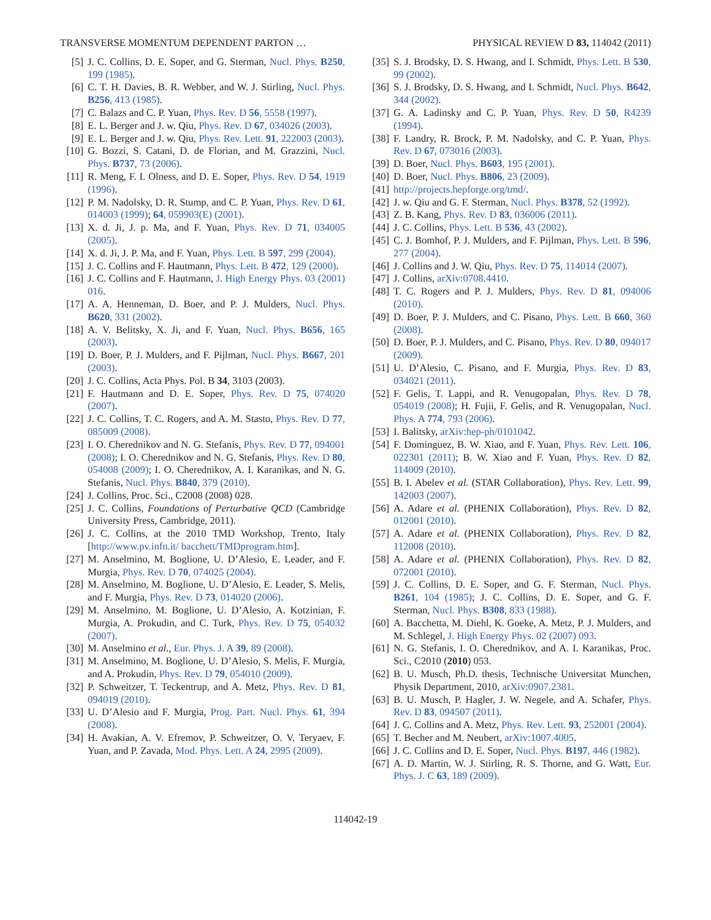TRANSVERSE MOMENTUM DEPENDENT PARTON … PHYSICAL REVIEW D 83, 114042 (2011)
[5] J. C. Collins, D. E. Soper, and G. Sterman, Nucl. Phys. B250, 199 (1985).
[6] C. T. H. Davies, B. R. Webber, and W. J. Stirling, Nucl. Phys. B256, 413 (1985).
[7] C. Balazs and C. P. Yuan, Phys. Rev. D 56, 5558 (1997).
[8] E. L. Berger and J. w. Qiu, Phys. Rev. D 67, 034026 (2003).
[9] E. L. Berger and J. w. Qiu, Phys. Rev. Lett. 91, 222003 (2003).
[10] G. Bozzi, S. Catani, D. de Florian, and M. Grazzini, Nucl. Phys. B737, 73 (2006).
[11] R. Meng, F. I. Olness, and D. E. Soper, Phys. Rev. D 54, 1919 (1996).
[12] P. M. Nadolsky, D. R. Stump, and C. P. Yuan, Phys. Rev. D 61, 014003 (1999); 64, 059903(E) (2001).
[13] X. d. Ji, J. p. Ma, and F. Yuan, Phys. Rev. D 71, 034005 (2005).
[14] X. d. Ji, J. P. Ma, and F. Yuan, Phys. Lett. B 597, 299 (2004).
[15] J. C. Collins and F. Hautmann, Phys. Lett. B 472, 129 (2000).
[16] J. C. Collins and F. Hautmann, J. High Energy Phys. 03 (2001) 016.
[17] A. A. Henneman, D. Boer, and P. J. Mulders, Nucl. Phys. B620, 331 (2002).
[18] A. V. Belitsky, X. Ji, and F. Yuan, Nucl. Phys. B656, 165 (2003).
[19] D. Boer, P. J. Mulders, and F. Pijlman, Nucl. Phys. B667, 201 (2003).
[20] J. C. Collins, Acta Phys. Pol. B 34, 3103 (2003).
[21] F. Hautmann and D. E. Soper, Phys. Rev. D 75, 074020 (2007).
[22] J. C. Collins, T. C. Rogers, and A. M. Stasto, Phys. Rev. D 77, 085009 (2008).
[23] I. O. Cherednikov and N. G. Stefanis, Phys. Rev. D 77, 094001 (2008); I. O. Cherednikov and N. G. Stefanis, Phys. Rev. D 80, 054008 (2009); I. O. Cherednikov, A. I. Karanikas, and N. G. Stefanis, Nucl. Phys. B840, 379 (2010).
[24] J. Collins, Proc. Sci., C2008 (2008) 028.
[25] J. C. Collins, Foundations of Perturbative QCD (Cambridge University Press, Cambridge, 2011).
[26] J. C. Collins, at the 2010 TMD Workshop, Trento, Italy [http://www.pv.infn.it/ bacchett/TMDprogram.htm].
[27] M. Anselmino, M. Boglione, U. D’Alesio, E. Leader, and F. Murgia, Phys. Rev. D 70, 074025 (2004).
[28] M. Anselmino, M. Boglione, U. D’Alesio, E. Leader, S. Melis, and F. Murgia, Phys. Rev. D 73, 014020 (2006).
[29] M. Anselmino, M. Boglione, U. D’Alesio, A. Kotzinian, F. Murgia, A. Prokudin, and C. Turk, Phys. Rev. D 75, 054032 (2007).
[30] M. Anselmino et al., Eur. Phys. J. A 39, 89 (2008).
[31] M. Anselmino, M. Boglione, U. D’Alesio, S. Melis, F. Murgia, and A. Prokudin, Phys. Rev. D 79, 054010 (2009).
[32] P. Schweitzer, T. Teckentrup, and A. Metz, Phys. Rev. D 81, 094019 (2010).
[33] U. D’Alesio and F. Murgia, Prog. Part. Nucl. Phys. 61, 394 (2008).
[34] H. Avakian, A. V. Efremov, P. Schweitzer, O. V. Teryaev, F. Yuan, and P. Zavada, Mod. Phys. Lett. A 24, 2995 (2009).
[35] S. J. Brodsky, D. S. Hwang, and I. Schmidt, Phys. Lett. B 530, 99 (2002).
[36] S. J. Brodsky, D. S. Hwang, and I. Schmidt, Nucl. Phys. B642, 344 (2002).
[37] G. A. Ladinsky and C. P. Yuan, Phys. Rev. D 50, R4239 (1994).
[38] F. Landry, R. Brock, P. M. Nadolsky, and C. P. Yuan, Phys. Rev. D 67, 073016 (2003).
[39] D. Boer, Nucl. Phys. B603, 195 (2001).
[40] D. Boer, Nucl. Phys. B806, 23 (2009).
[41] http://projects.hepforge.org/tmd/.
[42] J. w. Qiu and G. F. Sterman, Nucl. Phys. B378, 52 (1992).
[43] Z. B. Kang, Phys. Rev. D 83, 036006 (2011).
[44] J. C. Collins, Phys. Lett. B 536, 43 (2002).
[45] C. J. Bomhof, P. J. Mulders, and F. Pijlman, Phys. Lett. B 596, 277 (2004).
[46] J. Collins and J. W. Qiu, Phys. Rev. D 75, 114014 (2007).
[47] J. Collins, arXiv:0708.4410.
[48] T. C. Rogers and P. J. Mulders, Phys. Rev. D 81, 094006 (2010).
[49] D. Boer, P. J. Mulders, and C. Pisano, Phys. Lett. B 660, 360 (2008).
[50] D. Boer, P. J. Mulders, and C. Pisano, Phys. Rev. D 80, 094017 (2009).
[51] U. D’Alesio, C. Pisano, and F. Murgia, Phys. Rev. D 83, 034021 (2011).
[52] F. Gelis, T. Lappi, and R. Venugopalan, Phys. Rev. D 78, 054019 (2008); H. Fujii, F. Gelis, and R. Venugopalan, Nucl. Phys. A 774, 793 (2006).
[53] I. Balitsky, arXiv:hep-ph/0101042.
[54] F. Dominguez, B. W. Xiao, and F. Yuan, Phys. Rev. Lett. 106, 022301 (2011); B. W. Xiao and F. Yuan, Phys. Rev. D 82, 114009 (2010).
[55] B. I. Abelev et al. (STAR Collaboration), Phys. Rev. Lett. 99, 142003 (2007).
[56] A. Adare et al. (PHENIX Collaboration), Phys. Rev. D 82, 012001 (2010).
[57] A. Adare et al. (PHENIX Collaboration), Phys. Rev. D 82, 112008 (2010).
[58] A. Adare et al. (PHENIX Collaboration), Phys. Rev. D 82, 072001 (2010).
[59] J. C. Collins, D. E. Soper, and G. F. Sterman, Nucl. Phys. B261, 104 (1985); J. C. Collins, D. E. Soper, and G. F. Sterman, Nucl. Phys. B308, 833 (1988).
[60] A. Bacchetta, M. Diehl, K. Goeke, A. Metz, P. J. Mulders, and M. Schlegel, J. High Energy Phys. 02 (2007) 093.
[61] N. G. Stefanis, I. O. Cherednikov, and A. I. Karanikas, Proc. Sci., C2010 (2010) 053.
[62] B. U. Musch, Ph.D. thesis, Technische Universitat Munchen, Physik Department, 2010, arXiv:0907.2381.
[63] B. U. Musch, P. Hagler, J. W. Negele, and A. Schafer, Phys. Rev. D 83, 094507 (2011).
[64] J. C. Collins and A. Metz, Phys. Rev. Lett. 93, 252001 (2004).
[65] T. Becher and M. Neubert, arXiv:1007.4005.
[66] J. C. Collins and D. E. Soper, Nucl. Phys. B197, 446 (1982).
[67] A. D. Martin, W. J. Stirling, R. S. Thorne, and G. Watt, Eur. Phys. J. C 63, 189 (2009).
114042-19